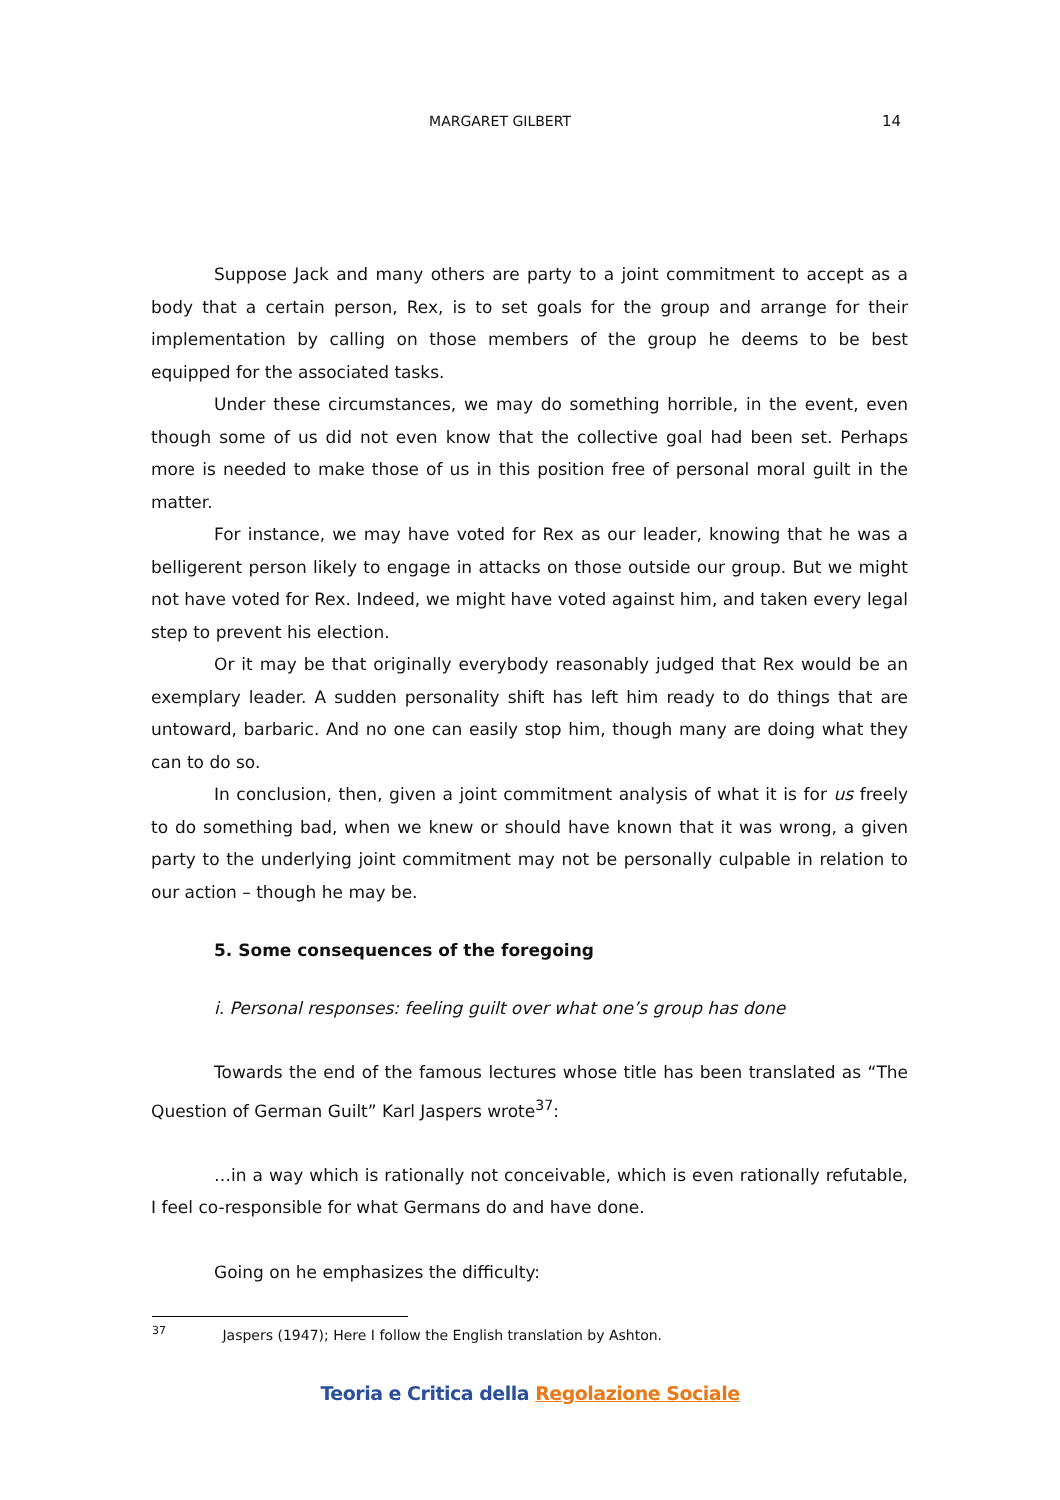MARGARET GILBERT 14
Suppose Jack and many others are party to a joint commitment to accept as a body that a certain person, Rex, is to set goals for the group and arrange for their implementation by calling on those members of the group he deems to be best equipped for the associated tasks.
Under these circumstances, we may do something horrible, in the event, even though some of us did not even know that the collective goal had been set. Perhaps more is needed to make those of us in this position free of personal moral guilt in the matter.
For instance, we may have voted for Rex as our leader, knowing that he was a belligerent person likely to engage in attacks on those outside our group. But we might not have voted for Rex. Indeed, we might have voted against him, and taken every legal step to prevent his election.
Or it may be that originally everybody reasonably judged that Rex would be an exemplary leader. A sudden personality shift has left him ready to do things that are untoward, barbaric. And no one can easily stop him, though many are doing what they can to do so.
In conclusion, then, given a joint commitment analysis of what it is for us freely to do something bad, when we knew or should have known that it was wrong, a given party to the underlying joint commitment may not be personally culpable in relation to our action – though he may be.
5. Some consequences of the foregoing
i. Personal responses: feeling guilt over what one’s group has done
Towards the end of the famous lectures whose title has been translated as “The Question of German Guilt” Karl Jaspers wrote<sup>37</sup>:
…in a way which is rationally not conceivable, which is even rationally refutable, I feel co-responsible for what Germans do and have done.
Going on he emphasizes the difficulty:
<sup>37</sup> Jaspers (1947); Here I follow the English translation by Ashton.
Teoria e Critica della Regolazione Sociale